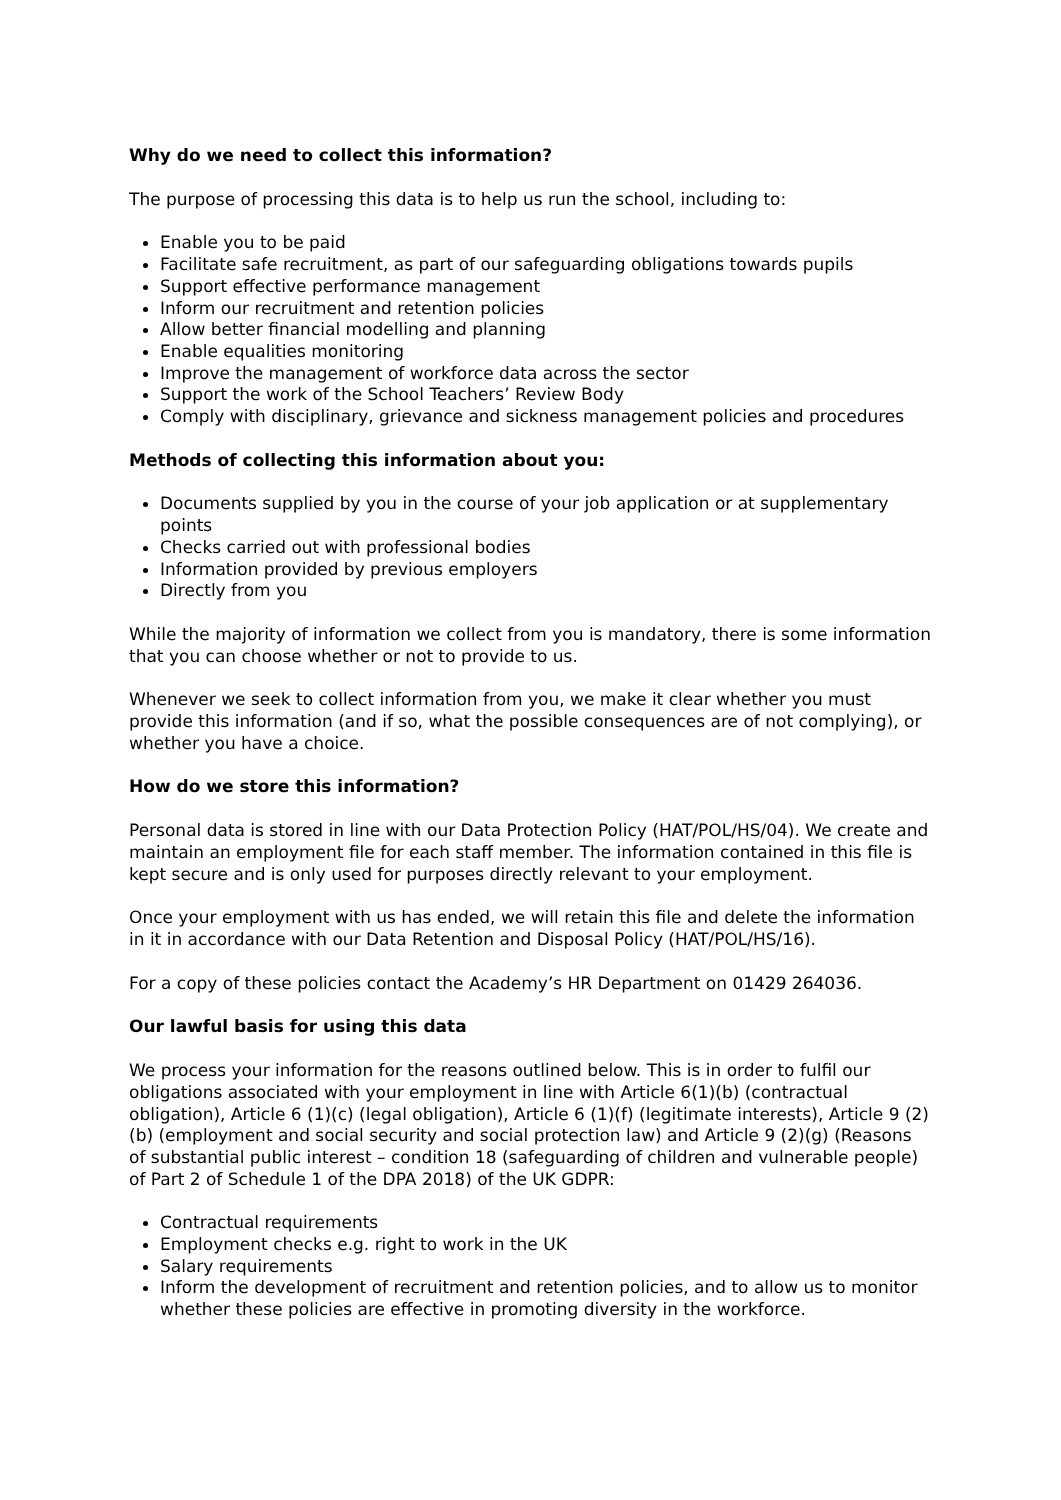Why do we need to collect this information?
The purpose of processing this data is to help us run the school, including to:
Enable you to be paid
Facilitate safe recruitment, as part of our safeguarding obligations towards pupils
Support effective performance management
Inform our recruitment and retention policies
Allow better financial modelling and planning
Enable equalities monitoring
Improve the management of workforce data across the sector
Support the work of the School Teachers’ Review Body
Comply with disciplinary, grievance and sickness management policies and procedures
Methods of collecting this information about you:
Documents supplied by you in the course of your job application or at supplementary points
Checks carried out with professional bodies
Information provided by previous employers
Directly from you
While the majority of information we collect from you is mandatory, there is some information that you can choose whether or not to provide to us.
Whenever we seek to collect information from you, we make it clear whether you must provide this information (and if so, what the possible consequences are of not complying), or whether you have a choice.
How do we store this information?
Personal data is stored in line with our Data Protection Policy (HAT/POL/HS/04). We create and maintain an employment file for each staff member. The information contained in this file is kept secure and is only used for purposes directly relevant to your employment.
Once your employment with us has ended, we will retain this file and delete the information in it in accordance with our Data Retention and Disposal Policy (HAT/POL/HS/16).
For a copy of these policies contact the Academy’s HR Department on 01429 264036.
Our lawful basis for using this data
We process your information for the reasons outlined below. This is in order to fulfil our obligations associated with your employment in line with Article 6(1)(b) (contractual obligation), Article 6 (1)(c) (legal obligation), Article 6 (1)(f) (legitimate interests), Article 9 (2)(b) (employment and social security and social protection law) and Article 9 (2)(g) (Reasons of substantial public interest – condition 18 (safeguarding of children and vulnerable people) of Part 2 of Schedule 1 of the DPA 2018) of the UK GDPR:
Contractual requirements
Employment checks e.g. right to work in the UK
Salary requirements
Inform the development of recruitment and retention policies, and to allow us to monitor whether these policies are effective in promoting diversity in the workforce.